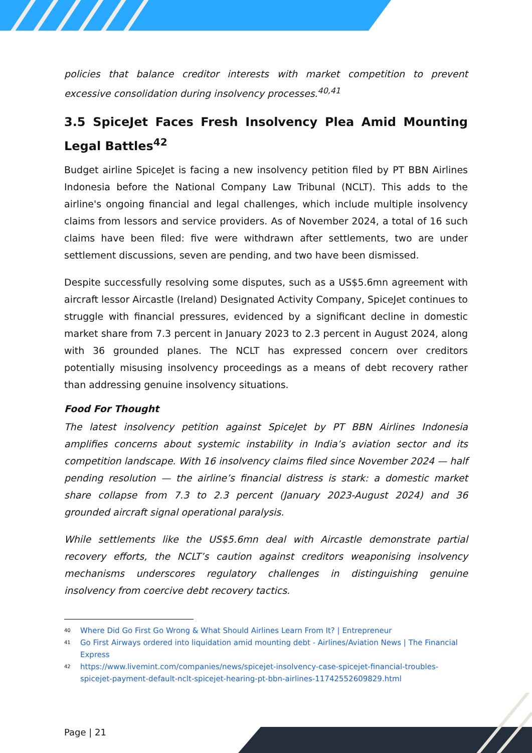policies that balance creditor interests with market competition to prevent excessive consolidation during insolvency processes.<sup>40,41</sup>
3.5 SpiceJet Faces Fresh Insolvency Plea Amid Mounting Legal Battles<sup>42</sup>
Budget airline SpiceJet is facing a new insolvency petition filed by PT BBN Airlines Indonesia before the National Company Law Tribunal (NCLT). This adds to the airline's ongoing financial and legal challenges, which include multiple insolvency claims from lessors and service providers. As of November 2024, a total of 16 such claims have been filed: five were withdrawn after settlements, two are under settlement discussions, seven are pending, and two have been dismissed.
Despite successfully resolving some disputes, such as a US$5.6mn agreement with aircraft lessor Aircastle (Ireland) Designated Activity Company, SpiceJet continues to struggle with financial pressures, evidenced by a significant decline in domestic market share from 7.3 percent in January 2023 to 2.3 percent in August 2024, along with 36 grounded planes. The NCLT has expressed concern over creditors potentially misusing insolvency proceedings as a means of debt recovery rather than addressing genuine insolvency situations.
Food For Thought
The latest insolvency petition against SpiceJet by PT BBN Airlines Indonesia amplifies concerns about systemic instability in India’s aviation sector and its competition landscape. With 16 insolvency claims filed since November 2024 — half pending resolution — the airline’s financial distress is stark: a domestic market share collapse from 7.3 to 2.3 percent (January 2023-August 2024) and 36 grounded aircraft signal operational paralysis.
While settlements like the US$5.6mn deal with Aircastle demonstrate partial recovery efforts, the NCLT’s caution against creditors weaponising insolvency mechanisms underscores regulatory challenges in distinguishing genuine insolvency from coercive debt recovery tactics.
<sup>40</sup> Where Did Go First Go Wrong & What Should Airlines Learn From It? | Entrepreneur
<sup>41</sup> Go First Airways ordered into liquidation amid mounting debt - Airlines/Aviation News | The Financial Express
<sup>42</sup> https://www.livemint.com/companies/news/spicejet-insolvency-case-spicejet-financial-troubles-spicejet-payment-default-nclt-spicejet-hearing-pt-bbn-airlines-11742552609829.html
Page | 21